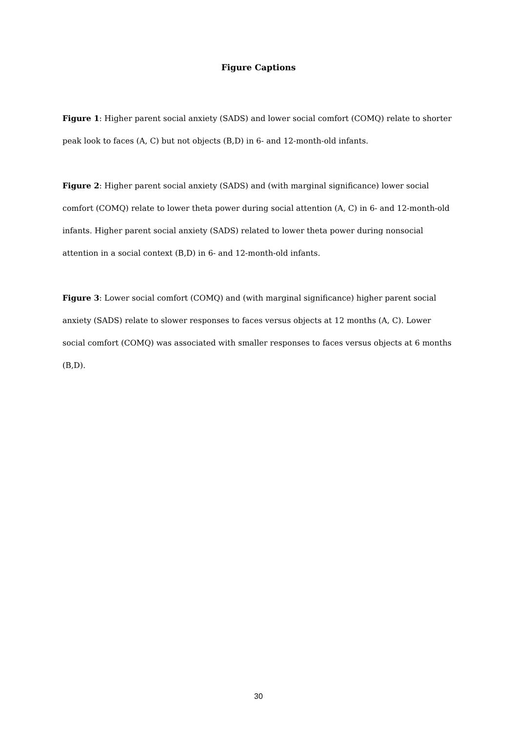Figure Captions
Figure 1: Higher parent social anxiety (SADS) and lower social comfort (COMQ) relate to shorter peak look to faces (A, C) but not objects (B,D) in 6- and 12-month-old infants.
Figure 2: Higher parent social anxiety (SADS) and (with marginal significance) lower social comfort (COMQ) relate to lower theta power during social attention (A, C) in 6- and 12-month-old infants. Higher parent social anxiety (SADS) related to lower theta power during nonsocial attention in a social context (B,D) in 6- and 12-month-old infants.
Figure 3: Lower social comfort (COMQ) and (with marginal significance) higher parent social anxiety (SADS) relate to slower responses to faces versus objects at 12 months (A, C). Lower social comfort (COMQ) was associated with smaller responses to faces versus objects at 6 months (B,D).
30